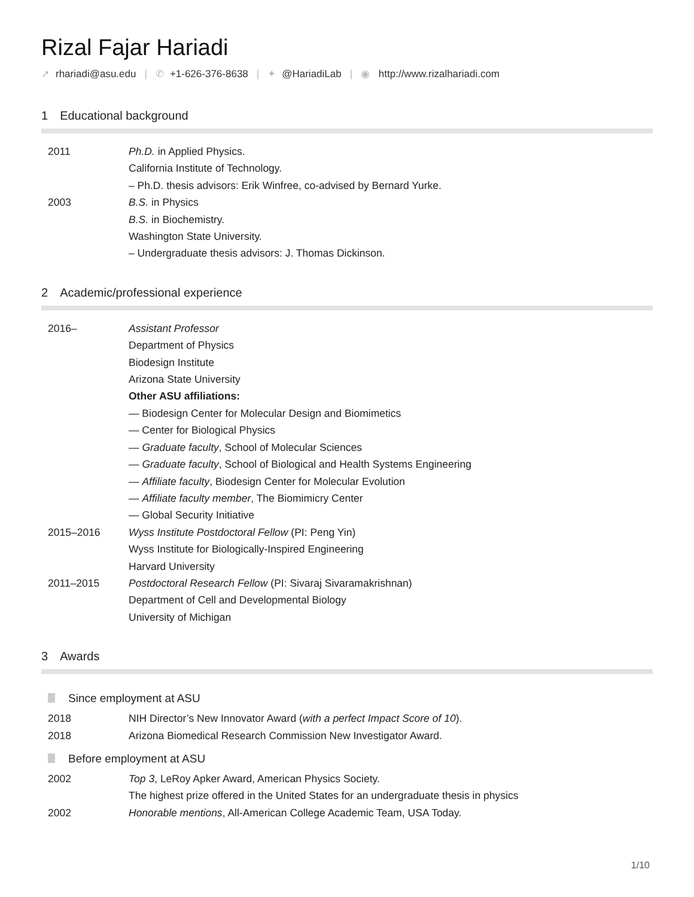Rizal Fajar Hariadi
➚ rhariadi@asu.edu | ✆ +1-626-376-8638 | ✦ @HariadiLab | ◉ http://www.rizalhariadi.com
1 Educational background
| 2011 | Ph.D. in Applied Physics. |
| | California Institute of Technology. |
| | – Ph.D. thesis advisors: Erik Winfree, co-advised by Bernard Yurke. |
| 2003 | B.S. in Physics |
| | B.S. in Biochemistry. |
| | Washington State University. |
| | – Undergraduate thesis advisors: J. Thomas Dickinson. |
2 Academic/professional experience
| 2016– | Assistant Professor |
| | Department of Physics |
| | Biodesign Institute |
| | Arizona State University |
| | Other ASU affiliations: |
| | — Biodesign Center for Molecular Design and Biomimetics |
| | — Center for Biological Physics |
| | — Graduate faculty , School of Molecular Sciences |
| | — Graduate faculty , School of Biological and Health Systems Engineering |
| | — Affiliate faculty , Biodesign Center for Molecular Evolution |
| | — Affiliate faculty member , The Biomimicry Center |
| | — Global Security Initiative |
| 2015–2016 | Wyss Institute Postdoctoral Fellow (PI: Peng Yin) |
| | Wyss Institute for Biologically-Inspired Engineering |
| | Harvard University |
| 2011–2015 | Postdoctoral Research Fellow (PI: Sivaraj Sivaramakrishnan) |
| | Department of Cell and Developmental Biology |
| | University of Michigan |
3 Awards
Since employment at ASU
| 2018 | NIH Director’s New Innovator Award ( with a perfect Impact Score of 10 ). |
| 2018 | Arizona Biomedical Research Commission New Investigator Award. |
Before employment at ASU
| 2002 | Top 3 , LeRoy Apker Award, American Physics Society. |
| | The highest prize offered in the United States for an undergraduate thesis in physics |
| 2002 | Honorable mentions , All-American College Academic Team, USA Today. |
1/10